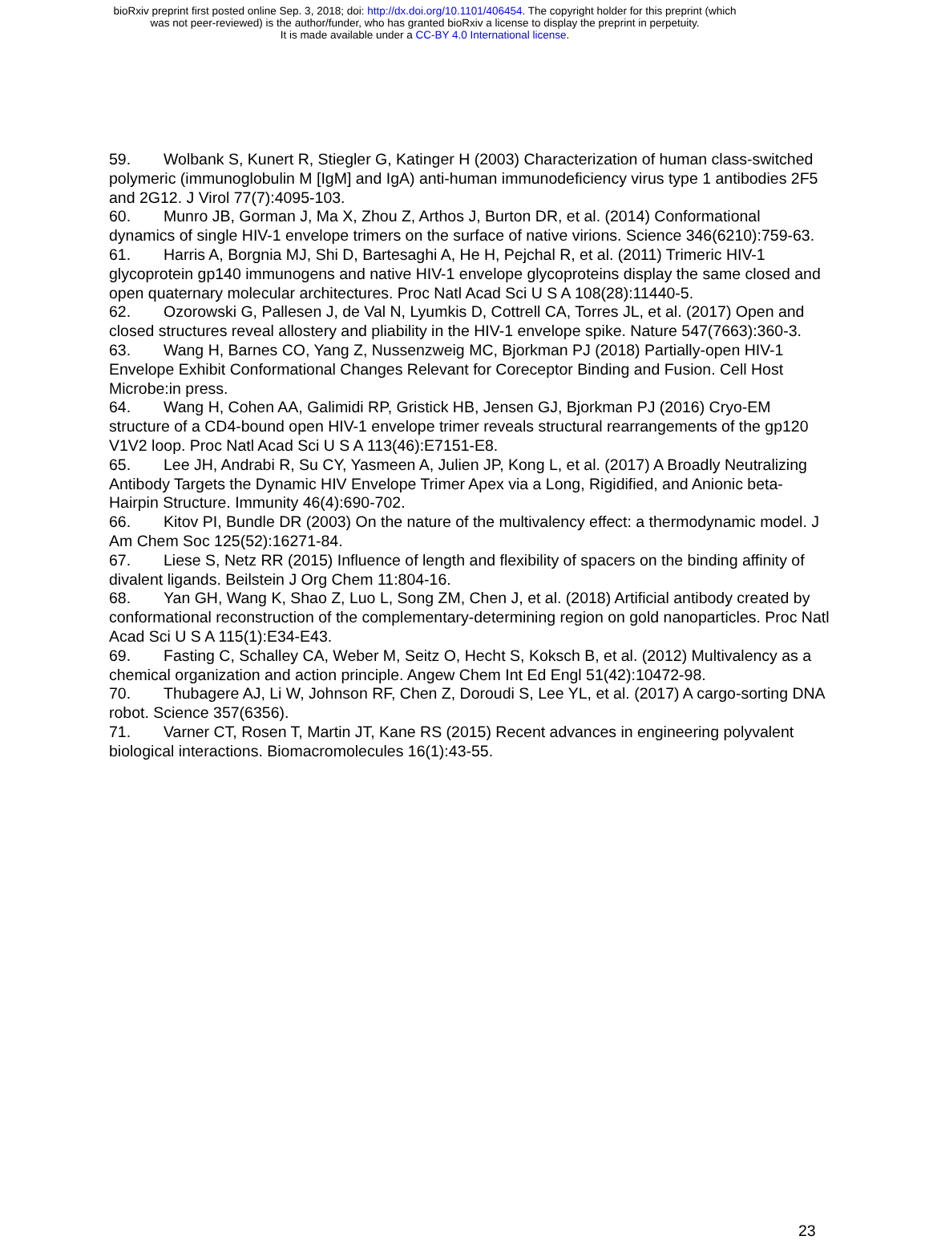bioRxiv preprint first posted online Sep. 3, 2018; doi: http://dx.doi.org/10.1101/406454. The copyright holder for this preprint (which
was not peer-reviewed) is the author/funder, who has granted bioRxiv a license to display the preprint in perpetuity.
It is made available under a CC-BY 4.0 International license.
59. Wolbank S, Kunert R, Stiegler G, Katinger H (2003) Characterization of human class-switched polymeric (immunoglobulin M [IgM] and IgA) anti-human immunodeficiency virus type 1 antibodies 2F5 and 2G12. J Virol 77(7):4095-103.
60. Munro JB, Gorman J, Ma X, Zhou Z, Arthos J, Burton DR, et al. (2014) Conformational dynamics of single HIV-1 envelope trimers on the surface of native virions. Science 346(6210):759-63.
61. Harris A, Borgnia MJ, Shi D, Bartesaghi A, He H, Pejchal R, et al. (2011) Trimeric HIV-1 glycoprotein gp140 immunogens and native HIV-1 envelope glycoproteins display the same closed and open quaternary molecular architectures. Proc Natl Acad Sci U S A 108(28):11440-5.
62. Ozorowski G, Pallesen J, de Val N, Lyumkis D, Cottrell CA, Torres JL, et al. (2017) Open and closed structures reveal allostery and pliability in the HIV-1 envelope spike. Nature 547(7663):360-3.
63. Wang H, Barnes CO, Yang Z, Nussenzweig MC, Bjorkman PJ (2018) Partially-open HIV-1 Envelope Exhibit Conformational Changes Relevant for Coreceptor Binding and Fusion. Cell Host Microbe:in press.
64. Wang H, Cohen AA, Galimidi RP, Gristick HB, Jensen GJ, Bjorkman PJ (2016) Cryo-EM structure of a CD4-bound open HIV-1 envelope trimer reveals structural rearrangements of the gp120 V1V2 loop. Proc Natl Acad Sci U S A 113(46):E7151-E8.
65. Lee JH, Andrabi R, Su CY, Yasmeen A, Julien JP, Kong L, et al. (2017) A Broadly Neutralizing Antibody Targets the Dynamic HIV Envelope Trimer Apex via a Long, Rigidified, and Anionic beta-Hairpin Structure. Immunity 46(4):690-702.
66. Kitov PI, Bundle DR (2003) On the nature of the multivalency effect: a thermodynamic model. J Am Chem Soc 125(52):16271-84.
67. Liese S, Netz RR (2015) Influence of length and flexibility of spacers on the binding affinity of divalent ligands. Beilstein J Org Chem 11:804-16.
68. Yan GH, Wang K, Shao Z, Luo L, Song ZM, Chen J, et al. (2018) Artificial antibody created by conformational reconstruction of the complementary-determining region on gold nanoparticles. Proc Natl Acad Sci U S A 115(1):E34-E43.
69. Fasting C, Schalley CA, Weber M, Seitz O, Hecht S, Koksch B, et al. (2012) Multivalency as a chemical organization and action principle. Angew Chem Int Ed Engl 51(42):10472-98.
70. Thubagere AJ, Li W, Johnson RF, Chen Z, Doroudi S, Lee YL, et al. (2017) A cargo-sorting DNA robot. Science 357(6356).
71. Varner CT, Rosen T, Martin JT, Kane RS (2015) Recent advances in engineering polyvalent biological interactions. Biomacromolecules 16(1):43-55.
23